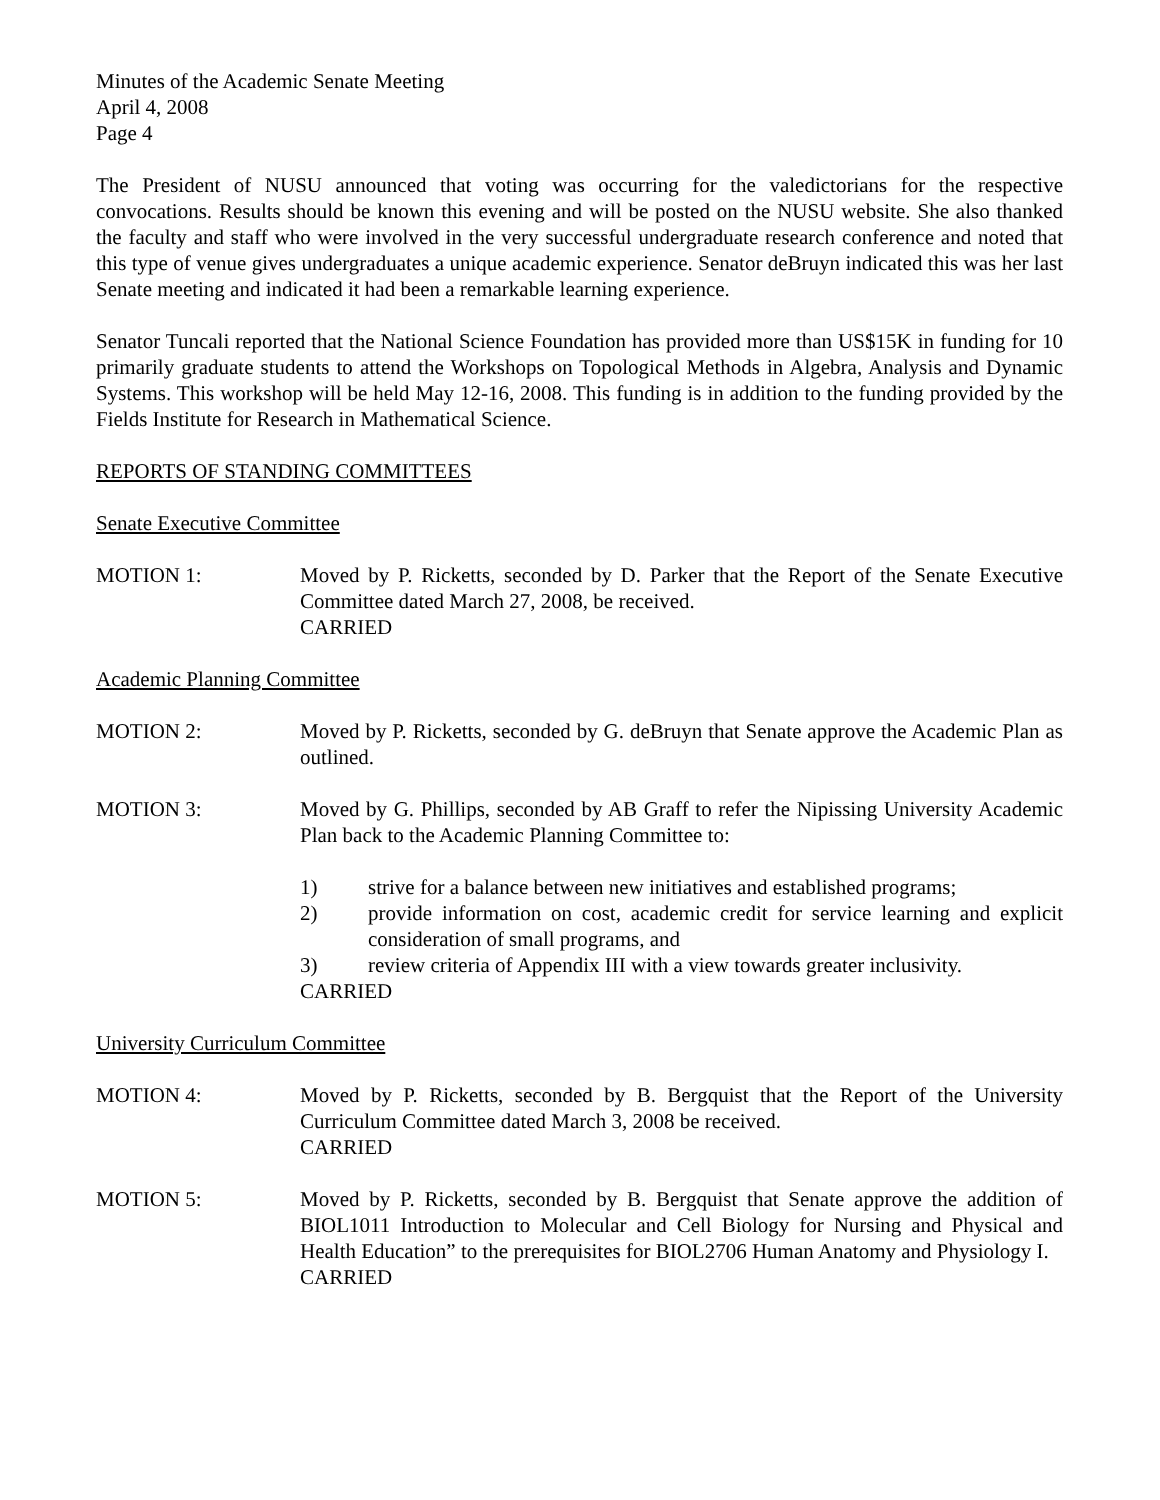Minutes of the Academic Senate Meeting
April 4, 2008
Page 4
The President of NUSU announced that voting was occurring for the valedictorians for the respective convocations. Results should be known this evening and will be posted on the NUSU website. She also thanked the faculty and staff who were involved in the very successful undergraduate research conference and noted that this type of venue gives undergraduates a unique academic experience. Senator deBruyn indicated this was her last Senate meeting and indicated it had been a remarkable learning experience.
Senator Tuncali reported that the National Science Foundation has provided more than US$15K in funding for 10 primarily graduate students to attend the Workshops on Topological Methods in Algebra, Analysis and Dynamic Systems. This workshop will be held May 12-16, 2008. This funding is in addition to the funding provided by the Fields Institute for Research in Mathematical Science.
REPORTS OF STANDING COMMITTEES
Senate Executive Committee
MOTION 1: Moved by P. Ricketts, seconded by D. Parker that the Report of the Senate Executive Committee dated March 27, 2008, be received.
CARRIED
Academic Planning Committee
MOTION 2: Moved by P. Ricketts, seconded by G. deBruyn that Senate approve the Academic Plan as outlined.
MOTION 3: Moved by G. Phillips, seconded by AB Graff to refer the Nipissing University Academic Plan back to the Academic Planning Committee to:
1) strive for a balance between new initiatives and established programs;
2) provide information on cost, academic credit for service learning and explicit consideration of small programs, and
3) review criteria of Appendix III with a view towards greater inclusivity.
CARRIED
University Curriculum Committee
MOTION 4: Moved by P. Ricketts, seconded by B. Bergquist that the Report of the University Curriculum Committee dated March 3, 2008 be received.
CARRIED
MOTION 5: Moved by P. Ricketts, seconded by B. Bergquist that Senate approve the addition of BIOL1011 Introduction to Molecular and Cell Biology for Nursing and Physical and Health Education” to the prerequisites for BIOL2706 Human Anatomy and Physiology I.
CARRIED